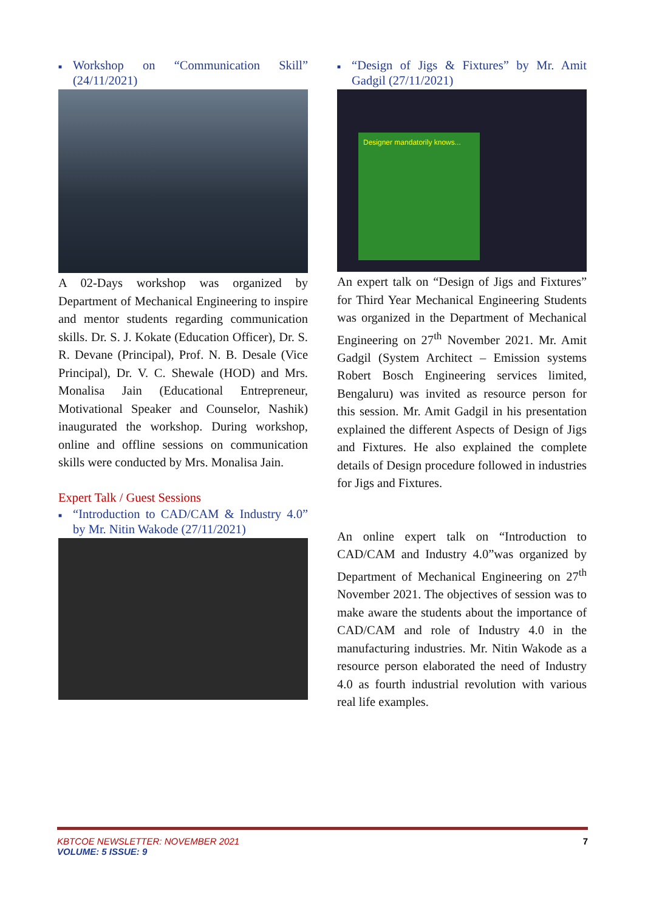■ Workshop on “Communication Skill” (24/11/2021)
A 02-Days workshop was organized by Department of Mechanical Engineering to inspire and mentor students regarding communication skills. Dr. S. J. Kokate (Education Officer), Dr. S. R. Devane (Principal), Prof. N. B. Desale (Vice Principal), Dr. V. C. Shewale (HOD) and Mrs. Monalisa Jain (Educational Entrepreneur, Motivational Speaker and Counselor, Nashik) inaugurated the workshop. During workshop, online and offline sessions on communication skills were conducted by Mrs. Monalisa Jain.
Expert Talk / Guest Sessions
■ “Introduction to CAD/CAM & Industry 4.0” by Mr. Nitin Wakode (27/11/2021)
■ “Design of Jigs & Fixtures” by Mr. Amit Gadgil (27/11/2021)
Designer mandatorily knows...
An expert talk on “Design of Jigs and Fixtures” for Third Year Mechanical Engineering Students was organized in the Department of Mechanical Engineering on 27<sup>th</sup> November 2021. Mr. Amit Gadgil (System Architect – Emission systems Robert Bosch Engineering services limited, Bengaluru) was invited as resource person for this session. Mr. Amit Gadgil in his presentation explained the different Aspects of Design of Jigs and Fixtures. He also explained the complete details of Design procedure followed in industries for Jigs and Fixtures.
An online expert talk on “Introduction to CAD/CAM and Industry 4.0”was organized by Department of Mechanical Engineering on 27<sup>th</sup> November 2021. The objectives of session was to make aware the students about the importance of CAD/CAM and role of Industry 4.0 in the manufacturing industries. Mr. Nitin Wakode as a resource person elaborated the need of Industry 4.0 as fourth industrial revolution with various real life examples.
KBTCOE NEWSLETTER: NOVEMBER 2021
VOLUME: 5 ISSUE: 9
7